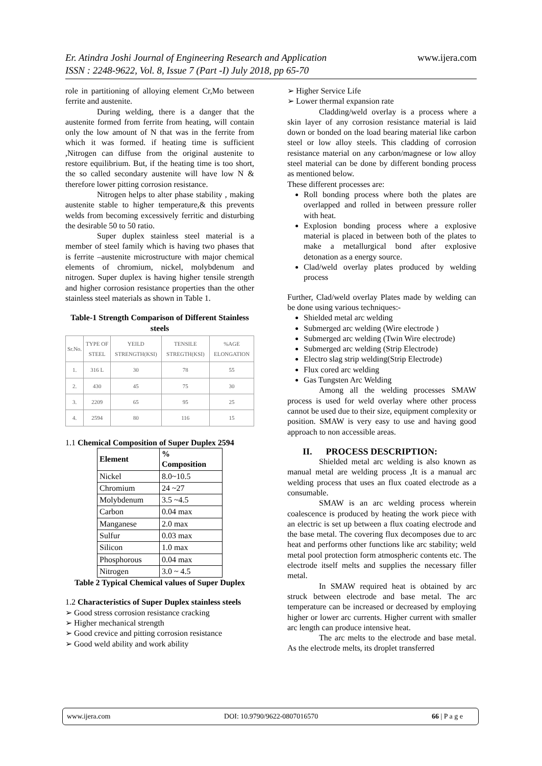www.ijera.com Er. Atindra Joshi Journal of Engineering Research and Application
ISSN : 2248-9622, Vol. 8, Issue 7 (Part -I) July 2018, pp 65-70
role in partitioning of alloying element Cr,Mo between ferrite and austenite.
During welding, there is a danger that the austenite formed from ferrite from heating, will contain only the low amount of N that was in the ferrite from which it was formed. if heating time is sufficient ,Nitrogen can diffuse from the original austenite to restore equilibrium. But, if the heating time is too short, the so called secondary austenite will have low N & therefore lower pitting corrosion resistance.
Nitrogen helps to alter phase stability , making austenite stable to higher temperature,& this prevents welds from becoming excessively ferritic and disturbing the desirable 50 to 50 ratio.
Super duplex stainless steel material is a member of steel family which is having two phases that is ferrite –austenite microstructure with major chemical elements of chromium, nickel, molybdenum and nitrogen. Super duplex is having higher tensile strength and higher corrosion resistance properties than the other stainless steel materials as shown in Table 1.
Table-1 Strength Comparison of Different Stainless steels
| Sr.No. | TYPE OF STEEL | YEILD STRENGTH(KSI) | TENSILE STREGTH(KSI) | %AGE ELONGATION |
| --- | --- | --- | --- | --- |
| 1. | 316 L | 30 | 78 | 55 |
| 2. | 430 | 45 | 75 | 30 |
| 3. | 2209 | 65 | 95 | 25 |
| 4. | 2594 | 80 | 116 | 15 |
1.1 Chemical Composition of Super Duplex 2594
| Element | % Composition |
| --- | --- |
| Nickel | 8.0~10.5 |
| Chromium | 24 ~27 |
| Molybdenum | 3.5 ~4.5 |
| Carbon | 0.04 max |
| Manganese | 2.0 max |
| Sulfur | 0.03 max |
| Silicon | 1.0 max |
| Phosphorous | 0.04 max |
| Nitrogen | 3.0 ~ 4.5 |
Table 2 Typical Chemical values of Super Duplex
1.2 Characteristics of Super Duplex stainless steels
➢ Good stress corrosion resistance cracking
➢ Higher mechanical strength
➢ Good crevice and pitting corrosion resistance
➢ Good weld ability and work ability
➢ Higher Service Life
➢ Lower thermal expansion rate
Cladding/weld overlay is a process where a skin layer of any corrosion resistance material is laid down or bonded on the load bearing material like carbon steel or low alloy steels. This cladding of corrosion resistance material on any carbon/magnese or low alloy steel material can be done by different bonding process as mentioned below.
These different processes are:
Roll bonding process where both the plates are overlapped and rolled in between pressure roller with heat.
Explosion bonding process where a explosive material is placed in between both of the plates to make a metallurgical bond after explosive detonation as a energy source.
Clad/weld overlay plates produced by welding process
Further, Clad/weld overlay Plates made by welding can be done using various techniques:-
Shielded metal arc welding
Submerged arc welding (Wire electrode )
Submerged arc welding (Twin Wire electrode)
Submerged arc welding (Strip Electrode)
Electro slag strip welding(Strip Electrode)
Flux cored arc welding
Gas Tungsten Arc Welding
Among all the welding processes SMAW process is used for weld overlay where other process cannot be used due to their size, equipment complexity or position. SMAW is very easy to use and having good approach to non accessible areas.
II. PROCESS DESCRIPTION:
Shielded metal arc welding is also known as manual metal are welding process ,It is a manual arc welding process that uses an flux coated electrode as a consumable.
SMAW is an arc welding process wherein coalescence is produced by heating the work piece with an electric is set up between a flux coating electrode and the base metal. The covering flux decomposes due to arc heat and performs other functions like arc stability; weld metal pool protection form atmospheric contents etc. The electrode itself melts and supplies the necessary filler metal.
In SMAW required heat is obtained by arc struck between electrode and base metal. The arc temperature can be increased or decreased by employing higher or lower arc currents. Higher current with smaller arc length can produce intensive heat.
The arc melts to the electrode and base metal. As the electrode melts, its droplet transferred
www.ijera.com DOI: 10.9790/9622-0807016570 66 | P a g e